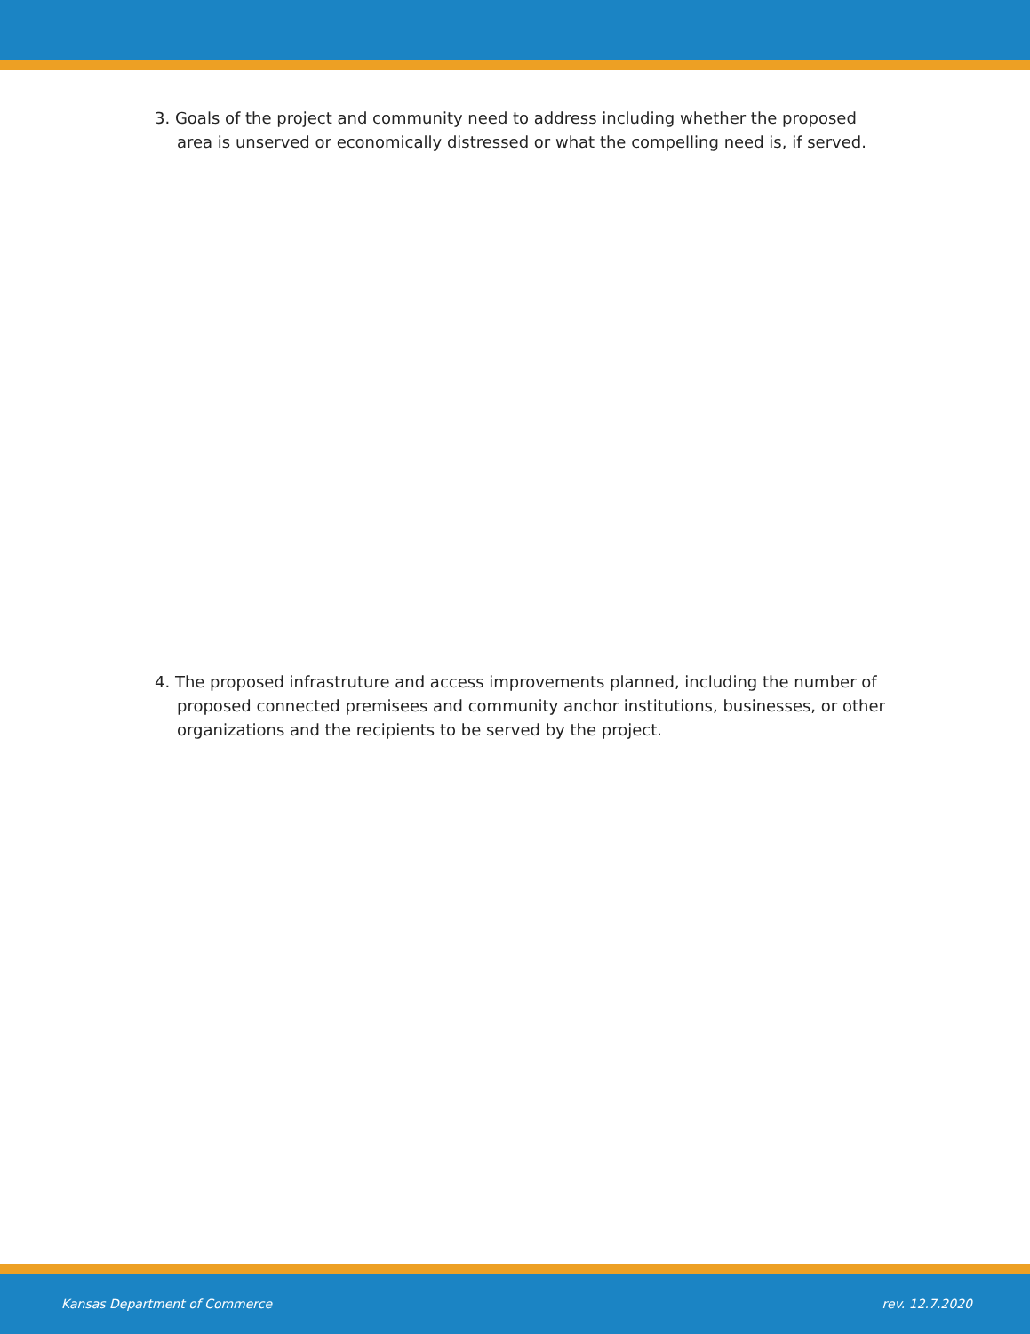3. Goals of the project and community need to address including whether the proposed area is unserved or economically distressed or what the compelling need is, if served.
4. The proposed infrastruture and access improvements planned, including the number of proposed connected premisees and community anchor institutions, businesses, or other organizations and the recipients to be served by the project.
Kansas Department of Commerce rev. 12.7.2020